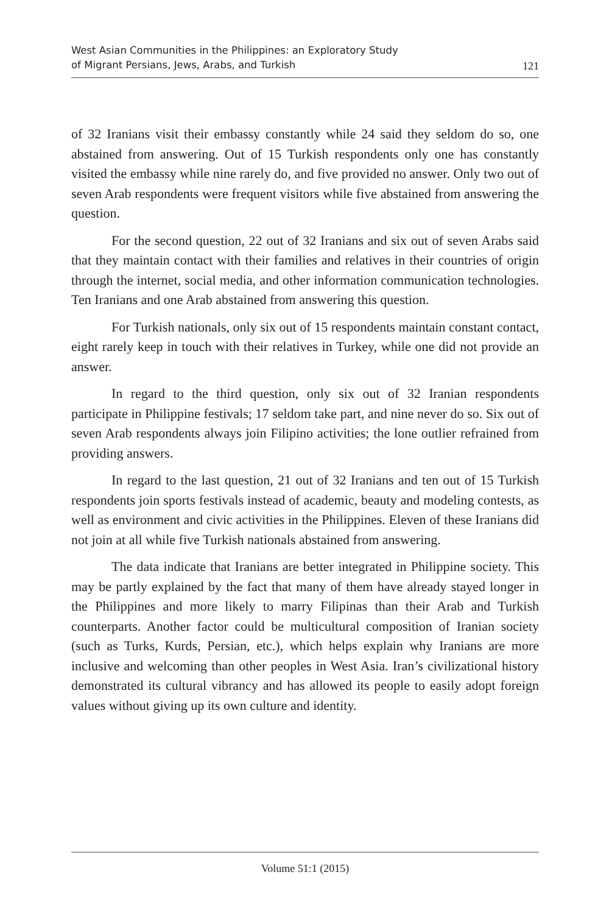West Asian Communities in the Philippines: an Exploratory Study
of Migrant Persians, Jews, Arabs, and Turkish
121
of 32 Iranians visit their embassy constantly while 24 said they seldom do so, one abstained from answering. Out of 15 Turkish respondents only one has constantly visited the embassy while nine rarely do, and five provided no answer. Only two out of seven Arab respondents were frequent visitors while five abstained from answering the question.
For the second question, 22 out of 32 Iranians and six out of seven Arabs said that they maintain contact with their families and relatives in their countries of origin through the internet, social media, and other information communication technologies. Ten Iranians and one Arab abstained from answering this question.
For Turkish nationals, only six out of 15 respondents maintain constant contact, eight rarely keep in touch with their relatives in Turkey, while one did not provide an answer.
In regard to the third question, only six out of 32 Iranian respondents participate in Philippine festivals; 17 seldom take part, and nine never do so. Six out of seven Arab respondents always join Filipino activities; the lone outlier refrained from providing answers.
In regard to the last question, 21 out of 32 Iranians and ten out of 15 Turkish respondents join sports festivals instead of academic, beauty and modeling contests, as well as environment and civic activities in the Philippines. Eleven of these Iranians did not join at all while five Turkish nationals abstained from answering.
The data indicate that Iranians are better integrated in Philippine society. This may be partly explained by the fact that many of them have already stayed longer in the Philippines and more likely to marry Filipinas than their Arab and Turkish counterparts. Another factor could be multicultural composition of Iranian society (such as Turks, Kurds, Persian, etc.), which helps explain why Iranians are more inclusive and welcoming than other peoples in West Asia. Iran’s civilizational history demonstrated its cultural vibrancy and has allowed its people to easily adopt foreign values without giving up its own culture and identity.
Volume 51:1 (2015)